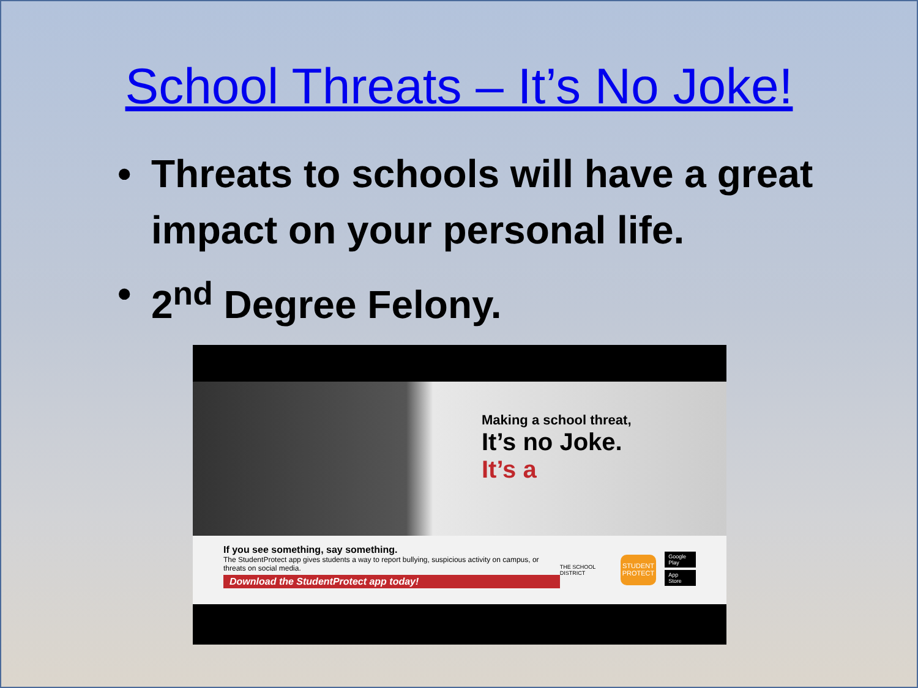School Threats – It’s No Joke!
• Threats to schools will have a great impact on your personal life.
• 2<sup>nd</sup> Degree Felony.
Making a school threat,
It’s no Joke.
It’s a
If you see something, say something.
The StudentProtect app gives students a way to report bullying, suspicious activity on campus, or threats on social media.
Download the StudentProtect app today!
THE SCHOOL DISTRICT
STUDENT PROTECT
Google Play
App Store